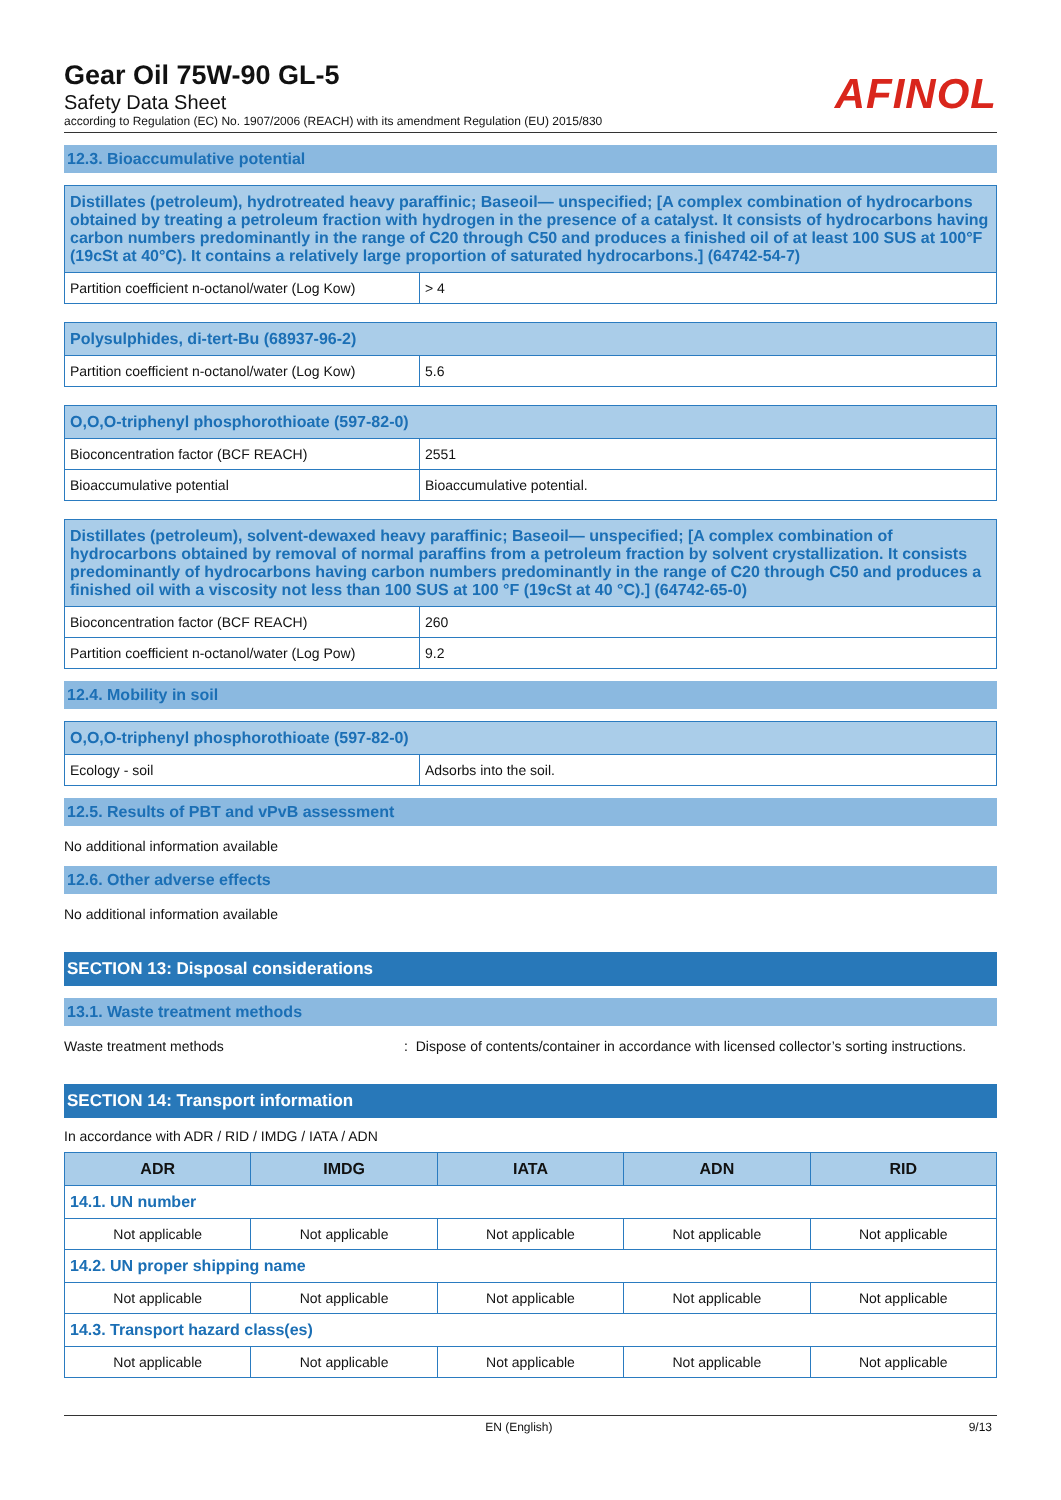Gear Oil 75W-90 GL-5
Safety Data Sheet
according to Regulation (EC) No. 1907/2006 (REACH) with its amendment Regulation (EU) 2015/830
AFINOL
12.3. Bioaccumulative potential
| Distillates (petroleum), hydrotreated heavy paraffinic; Baseoil— unspecified; [A complex combination of hydrocarbons obtained by treating a petroleum fraction with hydrogen in the presence of a catalyst. It consists of hydrocarbons having carbon numbers predominantly in the range of C20 through C50 and produces a finished oil of at least 100 SUS at 100°F (19cSt at 40°C). It contains a relatively large proportion of saturated hydrocarbons.] (64742-54-7) | |
| --- | --- |
| Partition coefficient n-octanol/water (Log Kow) | > 4 |
| Polysulphides, di-tert-Bu (68937-96-2) | |
| --- | --- |
| Partition coefficient n-octanol/water (Log Kow) | 5.6 |
| O,O,O-triphenyl phosphorothioate (597-82-0) | |
| --- | --- |
| Bioconcentration factor (BCF REACH) | 2551 |
| Bioaccumulative potential | Bioaccumulative potential. |
| Distillates (petroleum), solvent-dewaxed heavy paraffinic; Baseoil— unspecified; [A complex combination of hydrocarbons obtained by removal of normal paraffins from a petroleum fraction by solvent crystallization. It consists predominantly of hydrocarbons having carbon numbers predominantly in the range of C20 through C50 and produces a finished oil with a viscosity not less than 100 SUS at 100 °F (19cSt at 40 °C).] (64742-65-0) | |
| --- | --- |
| Bioconcentration factor (BCF REACH) | 260 |
| Partition coefficient n-octanol/water (Log Pow) | 9.2 |
12.4. Mobility in soil
| O,O,O-triphenyl phosphorothioate (597-82-0) | |
| --- | --- |
| Ecology - soil | Adsorbs into the soil. |
12.5. Results of PBT and vPvB assessment
No additional information available
12.6. Other adverse effects
No additional information available
SECTION 13: Disposal considerations
13.1. Waste treatment methods
Waste treatment methods: Dispose of contents/container in accordance with licensed collector’s sorting instructions.
SECTION 14: Transport information
In accordance with ADR / RID / IMDG / IATA / ADN
| ADR | IMDG | IATA | ADN | RID |
| --- | --- | --- | --- | --- |
| 14.1. UN number | | | | |
| Not applicable | Not applicable | Not applicable | Not applicable | Not applicable |
| 14.2. UN proper shipping name | | | | |
| Not applicable | Not applicable | Not applicable | Not applicable | Not applicable |
| 14.3. Transport hazard class(es) | | | | |
| Not applicable | Not applicable | Not applicable | Not applicable | Not applicable |
EN (English) 9/13